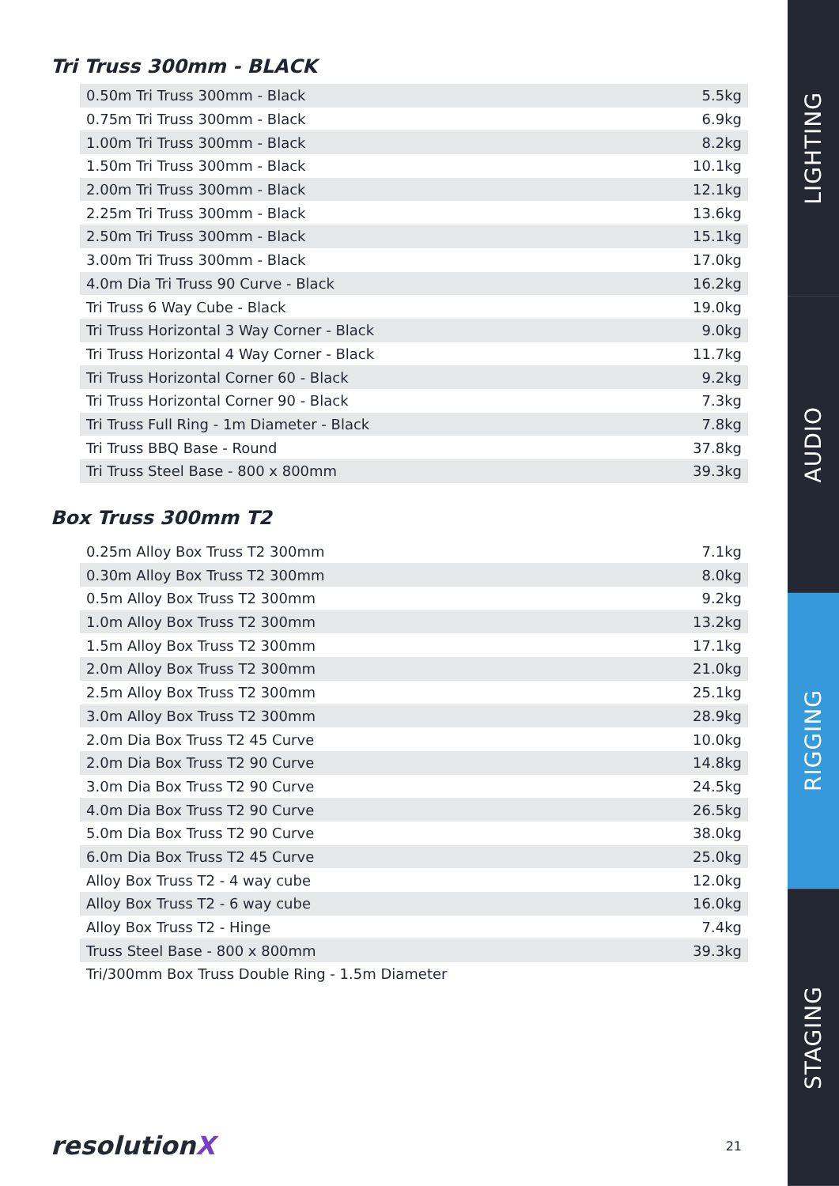Tri Truss 300mm - BLACK
| 0.50m Tri Truss 300mm - Black | 5.5kg |
| 0.75m Tri Truss 300mm - Black | 6.9kg |
| 1.00m Tri Truss 300mm - Black | 8.2kg |
| 1.50m Tri Truss 300mm - Black | 10.1kg |
| 2.00m Tri Truss 300mm - Black | 12.1kg |
| 2.25m Tri Truss 300mm - Black | 13.6kg |
| 2.50m Tri Truss 300mm - Black | 15.1kg |
| 3.00m Tri Truss 300mm - Black | 17.0kg |
| 4.0m Dia Tri Truss 90 Curve - Black | 16.2kg |
| Tri Truss 6 Way Cube - Black | 19.0kg |
| Tri Truss Horizontal 3 Way Corner - Black | 9.0kg |
| Tri Truss Horizontal 4 Way Corner - Black | 11.7kg |
| Tri Truss Horizontal Corner 60 - Black | 9.2kg |
| Tri Truss Horizontal Corner 90 - Black | 7.3kg |
| Tri Truss Full Ring - 1m Diameter - Black | 7.8kg |
| Tri Truss BBQ Base - Round | 37.8kg |
| Tri Truss Steel Base - 800 x 800mm | 39.3kg |
Box Truss 300mm T2
| 0.25m Alloy Box Truss T2 300mm | 7.1kg |
| 0.30m Alloy Box Truss T2 300mm | 8.0kg |
| 0.5m Alloy Box Truss T2 300mm | 9.2kg |
| 1.0m Alloy Box Truss T2 300mm | 13.2kg |
| 1.5m Alloy Box Truss T2 300mm | 17.1kg |
| 2.0m Alloy Box Truss T2 300mm | 21.0kg |
| 2.5m Alloy Box Truss T2 300mm | 25.1kg |
| 3.0m Alloy Box Truss T2 300mm | 28.9kg |
| 2.0m Dia Box Truss T2 45 Curve | 10.0kg |
| 2.0m Dia Box Truss T2 90 Curve | 14.8kg |
| 3.0m Dia Box Truss T2 90 Curve | 24.5kg |
| 4.0m Dia Box Truss T2 90 Curve | 26.5kg |
| 5.0m Dia Box Truss T2 90 Curve | 38.0kg |
| 6.0m Dia Box Truss T2 45 Curve | 25.0kg |
| Alloy Box Truss T2 - 4 way cube | 12.0kg |
| Alloy Box Truss T2 - 6 way cube | 16.0kg |
| Alloy Box Truss T2 - Hinge | 7.4kg |
| Truss Steel Base - 800 x 800mm | 39.3kg |
| Tri/300mm Box Truss Double Ring - 1.5m Diameter | |
resolutionX 21
LIGHTING
AUDIO
RIGGING
STAGING